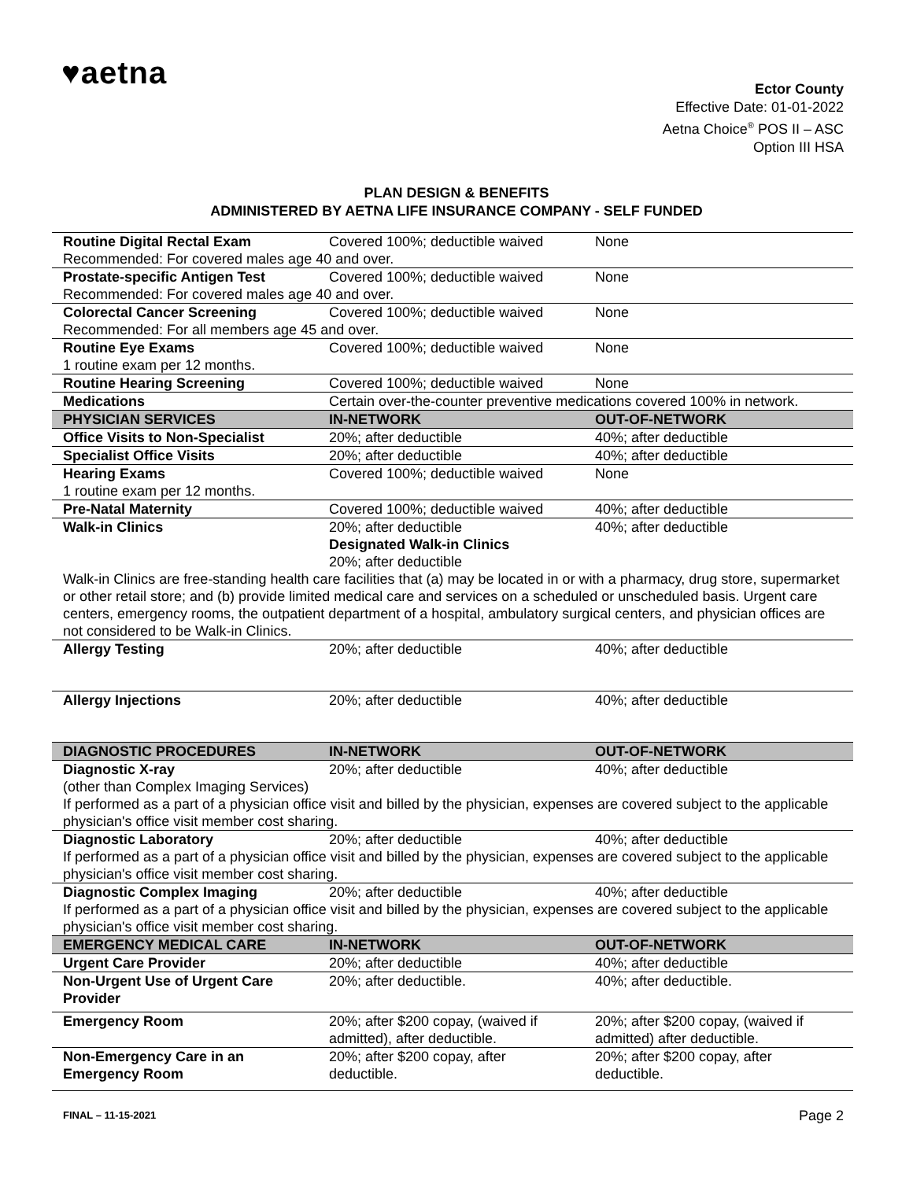♥aetna
Ector County
Effective Date: 01-01-2022
Aetna Choice<sup>®</sup> POS II – ASC
Option III HSA
PLAN DESIGN & BENEFITS
ADMINISTERED BY AETNA LIFE INSURANCE COMPANY - SELF FUNDED
| Routine Digital Rectal Exam | Covered 100%; deductible waived | None |
| Recommended: For covered males age 40 and over. | | |
| Prostate-specific Antigen Test | Covered 100%; deductible waived | None |
| Recommended: For covered males age 40 and over. | | |
| Colorectal Cancer Screening | Covered 100%; deductible waived | None |
| Recommended: For all members age 45 and over. | | |
| Routine Eye Exams | Covered 100%; deductible waived | None |
| 1 routine exam per 12 months. | | |
| Routine Hearing Screening | Covered 100%; deductible waived | None |
| Medications | Certain over-the-counter preventive medications covered 100% in network. | |
| PHYSICIAN SERVICES | IN-NETWORK | OUT-OF-NETWORK |
| Office Visits to Non-Specialist | 20%; after deductible | 40%; after deductible |
| Specialist Office Visits | 20%; after deductible | 40%; after deductible |
| Hearing Exams | Covered 100%; deductible waived | None |
| 1 routine exam per 12 months. | | |
| Pre-Natal Maternity | Covered 100%; deductible waived | 40%; after deductible |
| Walk-in Clinics | 20%; after deductible Designated Walk-in Clinics 20%; after deductible | 40%; after deductible |
| Walk-in Clinics are free-standing health care facilities that (a) may be located in or with a pharmacy, drug store, supermarket or other retail store; and (b) provide limited medical care and services on a scheduled or unscheduled basis. Urgent care centers, emergency rooms, the outpatient department of a hospital, ambulatory surgical centers, and physician offices are not considered to be Walk-in Clinics. | | |
| Allergy Testing | 20%; after deductible | 40%; after deductible |
| Allergy Injections | 20%; after deductible | 40%; after deductible |
| DIAGNOSTIC PROCEDURES | IN-NETWORK | OUT-OF-NETWORK |
| Diagnostic X-ray | 20%; after deductible | 40%; after deductible |
| (other than Complex Imaging Services) If performed as a part of a physician office visit and billed by the physician, expenses are covered subject to the applicable physician's office visit member cost sharing. | | |
| Diagnostic Laboratory | 20%; after deductible | 40%; after deductible |
| If performed as a part of a physician office visit and billed by the physician, expenses are covered subject to the applicable physician's office visit member cost sharing. | | |
| Diagnostic Complex Imaging | 20%; after deductible | 40%; after deductible |
| If performed as a part of a physician office visit and billed by the physician, expenses are covered subject to the applicable physician's office visit member cost sharing. | | |
| EMERGENCY MEDICAL CARE | IN-NETWORK | OUT-OF-NETWORK |
| Urgent Care Provider | 20%; after deductible | 40%; after deductible |
| Non-Urgent Use of Urgent Care Provider | 20%; after deductible. | 40%; after deductible. |
| Emergency Room | 20%; after $200 copay, (waived if admitted), after deductible. | 20%; after $200 copay, (waived if admitted) after deductible. |
| Non-Emergency Care in an Emergency Room | 20%; after $200 copay, after deductible. | 20%; after $200 copay, after deductible. |
FINAL – 11-15-2021 Page 2